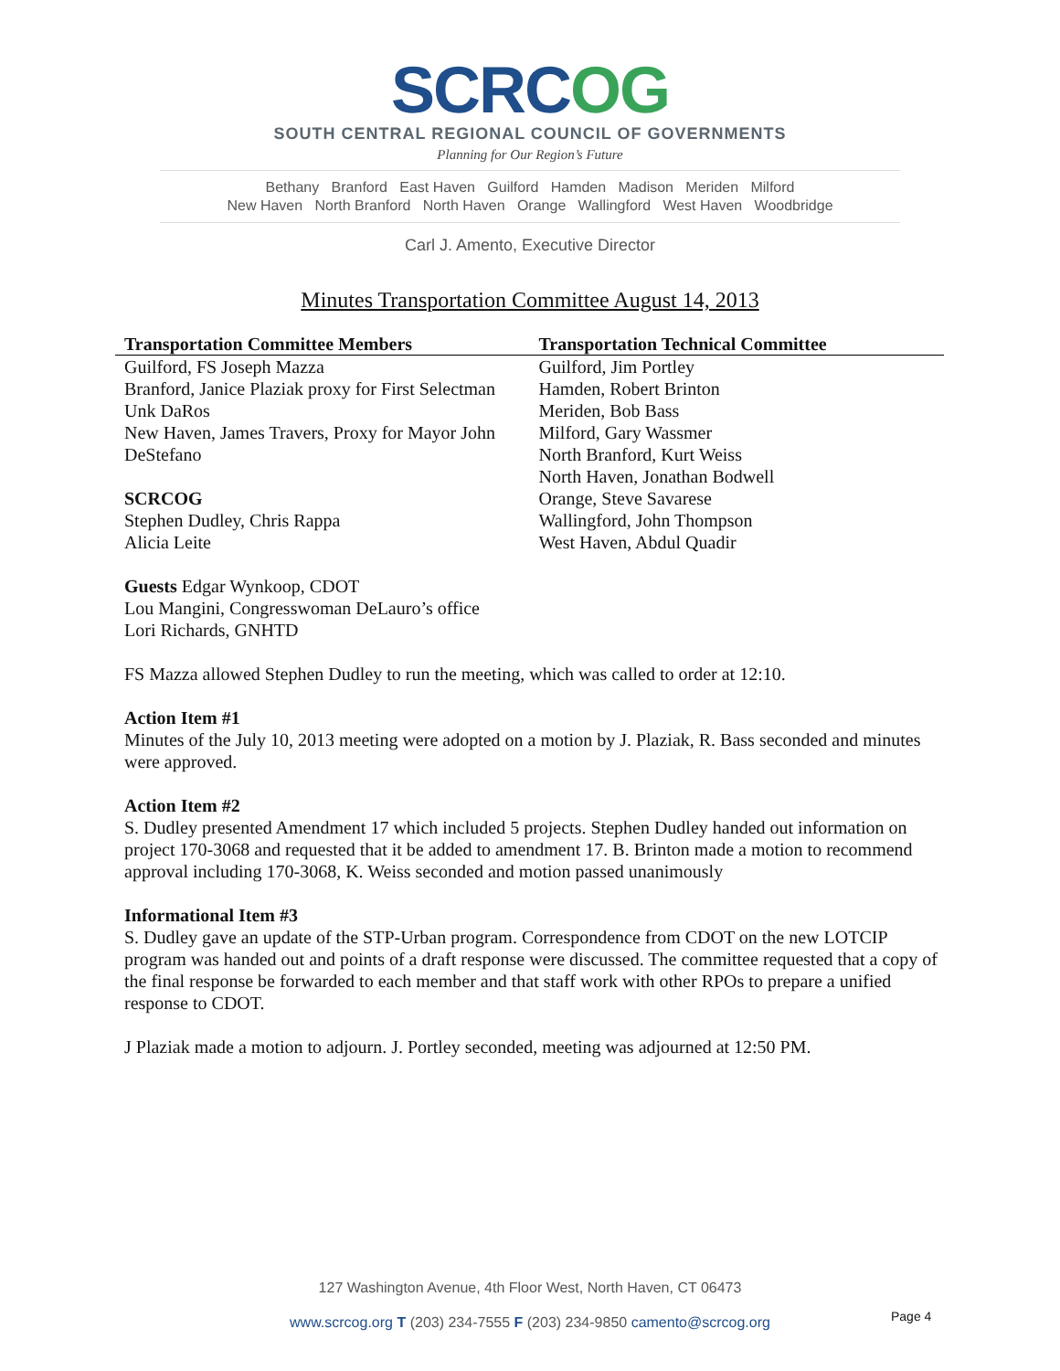SCRCOG
SOUTH CENTRAL REGIONAL COUNCIL OF GOVERNMENTS
Planning for Our Region’s Future
Bethany Branford East Haven Guilford Hamden Madison Meriden Milford
New Haven North Branford North Haven Orange Wallingford West Haven Woodbridge
Carl J. Amento, Executive Director
Minutes Transportation Committee August 14, 2013
| Transportation Committee Members | Transportation Technical Committee |
| --- | --- |
| Guilford, FS Joseph Mazza Branford, Janice Plaziak proxy for First Selectman Unk DaRos New Haven, James Travers, Proxy for Mayor John DeStefano SCRCOG Stephen Dudley, Chris Rappa Alicia Leite | Guilford, Jim Portley Hamden, Robert Brinton Meriden, Bob Bass Milford, Gary Wassmer North Branford, Kurt Weiss North Haven, Jonathan Bodwell Orange, Steve Savarese Wallingford, John Thompson West Haven, Abdul Quadir |
Guests Edgar Wynkoop, CDOT
Lou Mangini, Congresswoman DeLauro’s office
Lori Richards, GNHTD
FS Mazza allowed Stephen Dudley to run the meeting, which was called to order at 12:10.
Action Item #1
Minutes of the July 10, 2013 meeting were adopted on a motion by J. Plaziak, R. Bass seconded and minutes were approved.
Action Item #2
S. Dudley presented Amendment 17 which included 5 projects. Stephen Dudley handed out information on project 170-3068 and requested that it be added to amendment 17. B. Brinton made a motion to recommend approval including 170-3068, K. Weiss seconded and motion passed unanimously
Informational Item #3
S. Dudley gave an update of the STP-Urban program. Correspondence from CDOT on the new LOTCIP program was handed out and points of a draft response were discussed. The committee requested that a copy of the final response be forwarded to each member and that staff work with other RPOs to prepare a unified response to CDOT.
J Plaziak made a motion to adjourn. J. Portley seconded, meeting was adjourned at 12:50 PM.
127 Washington Avenue, 4th Floor West, North Haven, CT 06473
www.scrcog.org T (203) 234-7555 F (203) 234-9850 camento@scrcog.org
Page 4